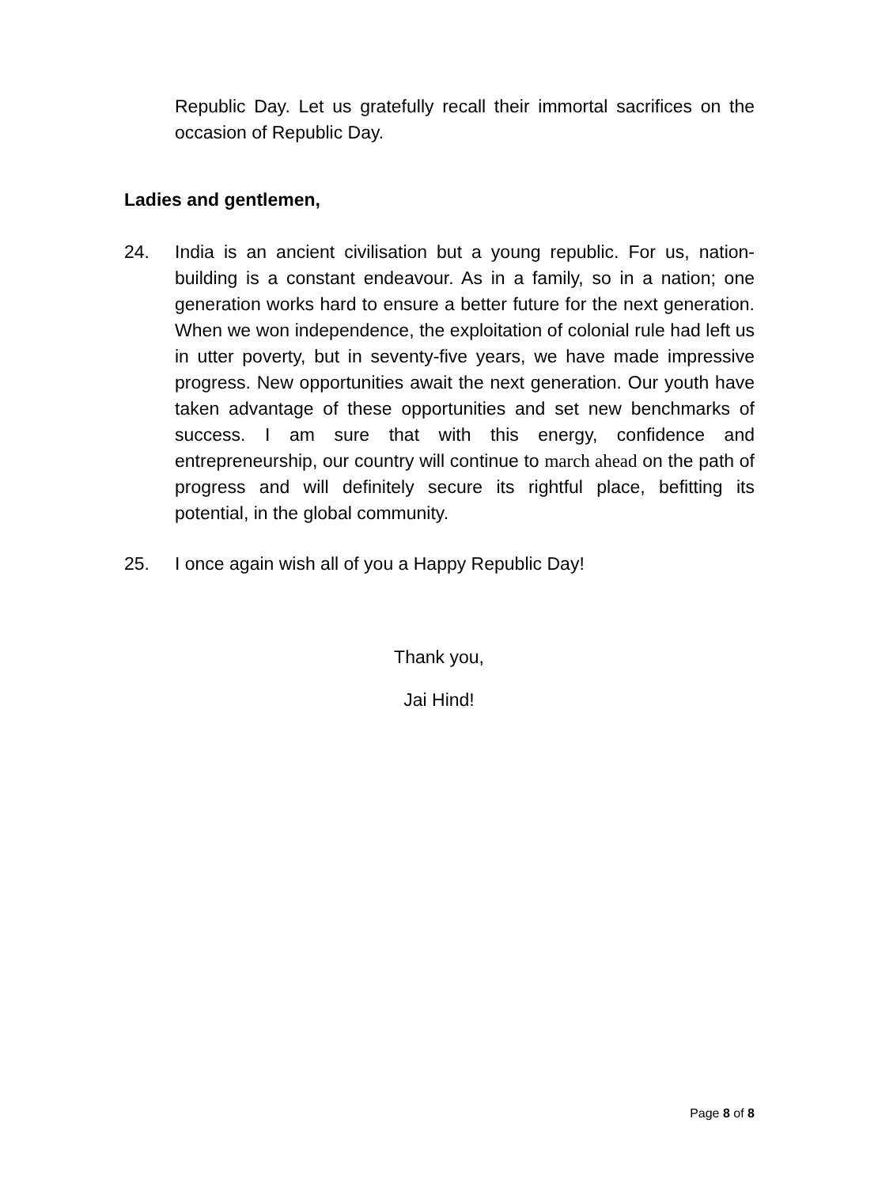Republic Day. Let us gratefully recall their immortal sacrifices on the occasion of Republic Day.
Ladies and gentlemen,
24. India is an ancient civilisation but a young republic. For us, nation-building is a constant endeavour. As in a family, so in a nation; one generation works hard to ensure a better future for the next generation. When we won independence, the exploitation of colonial rule had left us in utter poverty, but in seventy-five years, we have made impressive progress. New opportunities await the next generation. Our youth have taken advantage of these opportunities and set new benchmarks of success. I am sure that with this energy, confidence and entrepreneurship, our country will continue to march ahead on the path of progress and will definitely secure its rightful place, befitting its potential, in the global community.
25. I once again wish all of you a Happy Republic Day!
Thank you,
Jai Hind!
Page 8 of 8